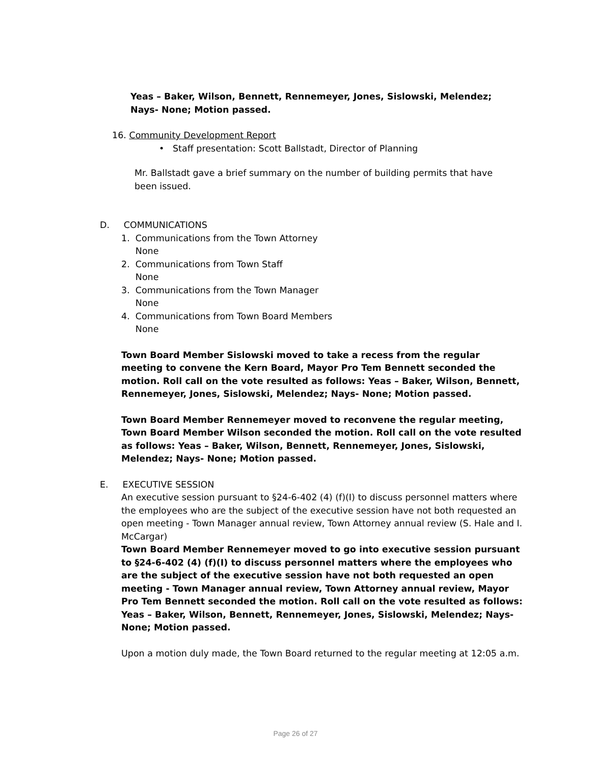Yeas – Baker, Wilson, Bennett, Rennemeyer, Jones, Sislowski, Melendez; Nays- None; Motion passed.
16. Community Development Report
• Staff presentation: Scott Ballstadt, Director of Planning
Mr. Ballstadt gave a brief summary on the number of building permits that have been issued.
D. COMMUNICATIONS
1. Communications from the Town Attorney
None
2. Communications from Town Staff
None
3. Communications from the Town Manager
None
4. Communications from Town Board Members
None
Town Board Member Sislowski moved to take a recess from the regular meeting to convene the Kern Board, Mayor Pro Tem Bennett seconded the motion. Roll call on the vote resulted as follows: Yeas – Baker, Wilson, Bennett, Rennemeyer, Jones, Sislowski, Melendez; Nays- None; Motion passed.
Town Board Member Rennemeyer moved to reconvene the regular meeting, Town Board Member Wilson seconded the motion. Roll call on the vote resulted as follows: Yeas – Baker, Wilson, Bennett, Rennemeyer, Jones, Sislowski, Melendez; Nays- None; Motion passed.
E. EXECUTIVE SESSION
An executive session pursuant to §24-6-402 (4) (f)(I) to discuss personnel matters where the employees who are the subject of the executive session have not both requested an open meeting - Town Manager annual review, Town Attorney annual review (S. Hale and I. McCargar)
Town Board Member Rennemeyer moved to go into executive session pursuant to §24-6-402 (4) (f)(I) to discuss personnel matters where the employees who are the subject of the executive session have not both requested an open meeting - Town Manager annual review, Town Attorney annual review, Mayor Pro Tem Bennett seconded the motion. Roll call on the vote resulted as follows: Yeas – Baker, Wilson, Bennett, Rennemeyer, Jones, Sislowski, Melendez; Nays- None; Motion passed.
Upon a motion duly made, the Town Board returned to the regular meeting at 12:05 a.m.
Page 26 of 27